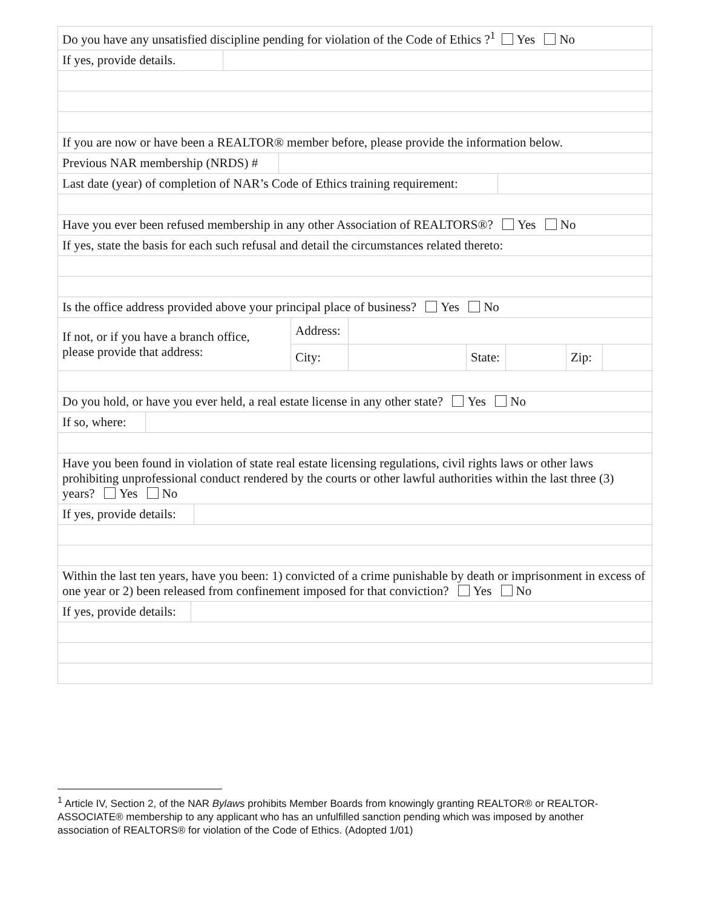Do you have any unsatisfied discipline pending for violation of the Code of Ethics ?<sup>1</sup> Yes No
If yes, provide details.
If you are now or have been a REALTOR® member before, please provide the information below.
Previous NAR membership (NRDS) #
Last date (year) of completion of NAR’s Code of Ethics training requirement:
Have you ever been refused membership in any other Association of REALTORS®? Yes No
If yes, state the basis for each such refusal and detail the circumstances related thereto:
Is the office address provided above your principal place of business? Yes No
| If not, or if you have a branch office, please provide that address: | Address: | | | | | |
| | City: | | State: | | Zip: | |
Do you hold, or have you ever held, a real estate license in any other state? Yes No
If so, where:
Have you been found in violation of state real estate licensing regulations, civil rights laws or other laws prohibiting unprofessional conduct rendered by the courts or other lawful authorities within the last three (3) years? Yes No
If yes, provide details:
Within the last ten years, have you been: 1) convicted of a crime punishable by death or imprisonment in excess of one year or 2) been released from confinement imposed for that conviction? Yes No
If yes, provide details:
<sup>1</sup> Article IV, Section 2, of the NAR Bylaws prohibits Member Boards from knowingly granting REALTOR® or REALTOR-ASSOCIATE® membership to any applicant who has an unfulfilled sanction pending which was imposed by another association of REALTORS® for violation of the Code of Ethics. (Adopted 1/01)